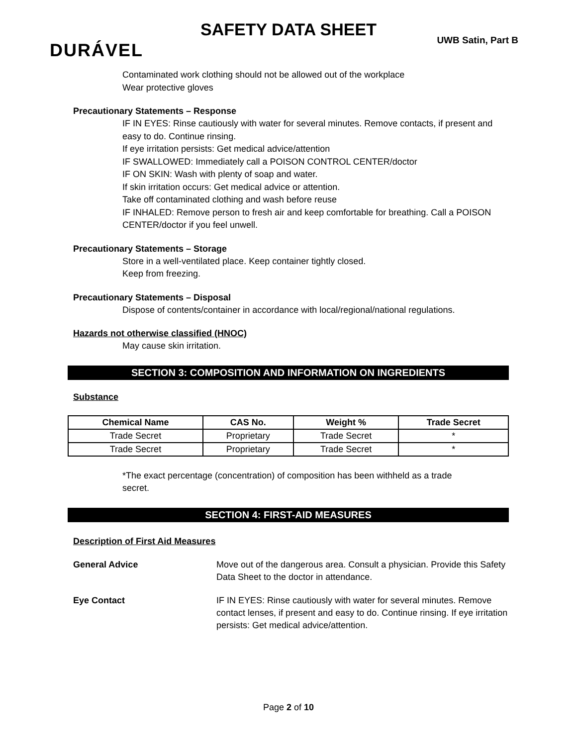SAFETY DATA SHEET
DURÁVEL UWB Satin, Part B
Contaminated work clothing should not be allowed out of the workplace
Wear protective gloves
Precautionary Statements – Response
IF IN EYES: Rinse cautiously with water for several minutes. Remove contacts, if present and easy to do. Continue rinsing.
If eye irritation persists: Get medical advice/attention
IF SWALLOWED: Immediately call a POISON CONTROL CENTER/doctor
IF ON SKIN: Wash with plenty of soap and water.
If skin irritation occurs: Get medical advice or attention.
Take off contaminated clothing and wash before reuse
IF INHALED: Remove person to fresh air and keep comfortable for breathing. Call a POISON CENTER/doctor if you feel unwell.
Precautionary Statements – Storage
Store in a well-ventilated place. Keep container tightly closed.
Keep from freezing.
Precautionary Statements – Disposal
Dispose of contents/container in accordance with local/regional/national regulations.
Hazards not otherwise classified (HNOC)
May cause skin irritation.
SECTION 3: COMPOSITION AND INFORMATION ON INGREDIENTS
Substance
| Chemical Name | CAS No. | Weight % | Trade Secret |
| --- | --- | --- | --- |
| Trade Secret | Proprietary | Trade Secret | * |
| Trade Secret | Proprietary | Trade Secret | * |
*The exact percentage (concentration) of composition has been withheld as a trade secret.
SECTION 4: FIRST-AID MEASURES
Description of First Aid Measures
General Advice Move out of the dangerous area. Consult a physician. Provide this Safety Data Sheet to the doctor in attendance.
Eye Contact IF IN EYES: Rinse cautiously with water for several minutes. Remove contact lenses, if present and easy to do. Continue rinsing. If eye irritation persists: Get medical advice/attention.
Page 2 of 10